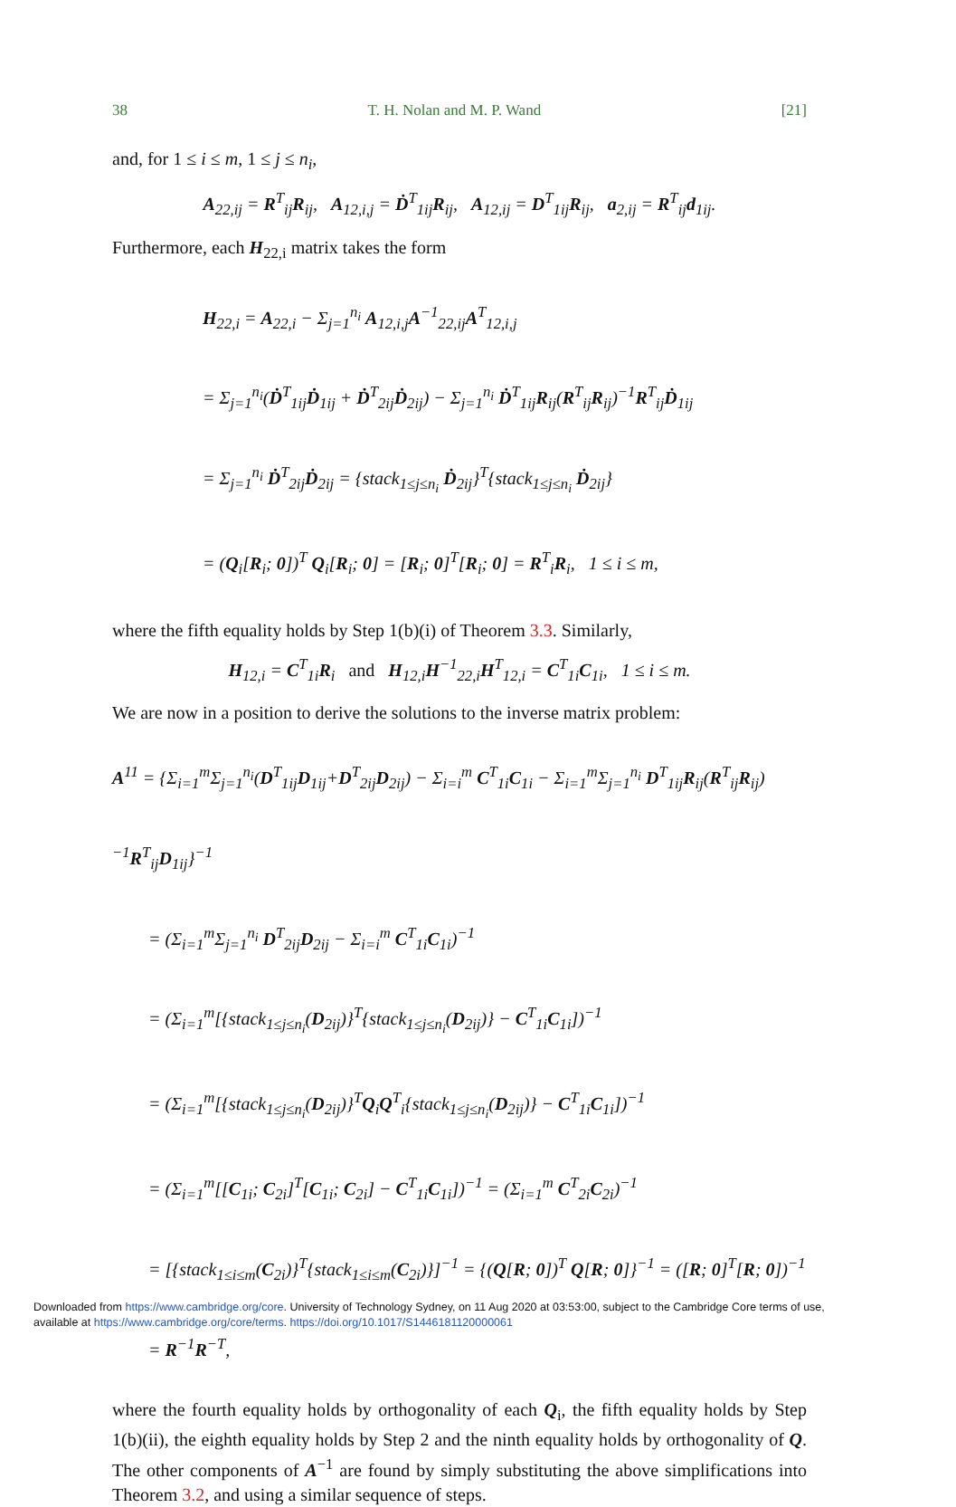38 T. H. Nolan and M. P. Wand [21]
and, for 1 ≤ i ≤ m, 1 ≤ j ≤ n<sub>i</sub>,
A<sub>22,ij</sub> = R<sup>T</sup><sub>ij</sub>R<sub>ij</sub>, A<sub>12,i,j</sub> = Ḋ<sup>T</sup><sub>1ij</sub>R<sub>ij</sub>, A<sub>12,ij</sub> = D<sup>T</sup><sub>1ij</sub>R<sub>ij</sub>, a<sub>2,ij</sub> = R<sup>T</sup><sub>ij</sub>d<sub>1ij</sub>.
Furthermore, each H<sub>22,i</sub> matrix takes the form
H<sub>22,i</sub> = A<sub>22,i</sub> − Σ<sub>j=1</sub><sup>n<sub>i</sub></sup> A<sub>12,i,j</sub>A<sup>−1</sup><sub>22,ij</sub>A<sup>T</sup><sub>12,i,j</sub>
= Σ<sub>j=1</sub><sup>n<sub>i</sub></sup>(Ḋ<sup>T</sup><sub>1ij</sub>Ḋ<sub>1ij</sub> + Ḋ<sup>T</sup><sub>2ij</sub>Ḋ<sub>2ij</sub>) − Σ<sub>j=1</sub><sup>n<sub>i</sub></sup> Ḋ<sup>T</sup><sub>1ij</sub>R<sub>ij</sub>(R<sup>T</sup><sub>ij</sub>R<sub>ij</sub>)<sup>−1</sup>R<sup>T</sup><sub>ij</sub>Ḋ<sub>1ij</sub>
= Σ<sub>j=1</sub><sup>n<sub>i</sub></sup> Ḋ<sup>T</sup><sub>2ij</sub>Ḋ<sub>2ij</sub> = {stack<sub>1≤j≤n<sub>i</sub></sub> Ḋ<sub>2ij</sub>}<sup>T</sup>{stack<sub>1≤j≤n<sub>i</sub></sub> Ḋ<sub>2ij</sub>}
= (Q<sub>i</sub>[R<sub>i</sub>; 0])<sup>T</sup> Q<sub>i</sub>[R<sub>i</sub>; 0] = [R<sub>i</sub>; 0]<sup>T</sup>[R<sub>i</sub>; 0] = R<sup>T</sup><sub>i</sub>R<sub>i</sub>, 1 ≤ i ≤ m,
where the fifth equality holds by Step 1(b)(i) of Theorem 3.3. Similarly,
H<sub>12,i</sub> = C<sup>T</sup><sub>1i</sub>R<sub>i</sub> and H<sub>12,i</sub>H<sup>−1</sup><sub>22,i</sub>H<sup>T</sup><sub>12,i</sub> = C<sup>T</sup><sub>1i</sub>C<sub>1i</sub>, 1 ≤ i ≤ m.
We are now in a position to derive the solutions to the inverse matrix problem:
A<sup>11</sup> = {Σ<sub>i=1</sub><sup>m</sup>Σ<sub>j=1</sub><sup>n<sub>i</sub></sup>(D<sup>T</sup><sub>1ij</sub>D<sub>1ij</sub>+D<sup>T</sup><sub>2ij</sub>D<sub>2ij</sub>) − Σ<sub>i=i</sub><sup>m</sup> C<sup>T</sup><sub>1i</sub>C<sub>1i</sub> − Σ<sub>i=1</sub><sup>m</sup>Σ<sub>j=1</sub><sup>n<sub>i</sub></sup> D<sup>T</sup><sub>1ij</sub>R<sub>ij</sub>(R<sup>T</sup><sub>ij</sub>R<sub>ij</sub>)<sup>−1</sup>R<sup>T</sup><sub>ij</sub>D<sub>1ij</sub>}<sup>−1</sup>
= (Σ<sub>i=1</sub><sup>m</sup>Σ<sub>j=1</sub><sup>n<sub>i</sub></sup> D<sup>T</sup><sub>2ij</sub>D<sub>2ij</sub> − Σ<sub>i=i</sub><sup>m</sup> C<sup>T</sup><sub>1i</sub>C<sub>1i</sub>)<sup>−1</sup>
= (Σ<sub>i=1</sub><sup>m</sup>[{stack<sub>1≤j≤n<sub>i</sub></sub>(D<sub>2ij</sub>)}<sup>T</sup>{stack<sub>1≤j≤n<sub>i</sub></sub>(D<sub>2ij</sub>)} − C<sup>T</sup><sub>1i</sub>C<sub>1i</sub>])<sup>−1</sup>
= (Σ<sub>i=1</sub><sup>m</sup>[{stack<sub>1≤j≤n<sub>i</sub></sub>(D<sub>2ij</sub>)}<sup>T</sup>Q<sub>i</sub>Q<sup>T</sup><sub>i</sub>{stack<sub>1≤j≤n<sub>i</sub></sub>(D<sub>2ij</sub>)} − C<sup>T</sup><sub>1i</sub>C<sub>1i</sub>])<sup>−1</sup>
= (Σ<sub>i=1</sub><sup>m</sup>[[C<sub>1i</sub>; C<sub>2i</sub>]<sup>T</sup>[C<sub>1i</sub>; C<sub>2i</sub>] − C<sup>T</sup><sub>1i</sub>C<sub>1i</sub>])<sup>−1</sup> = (Σ<sub>i=1</sub><sup>m</sup> C<sup>T</sup><sub>2i</sub>C<sub>2i</sub>)<sup>−1</sup>
= [{stack<sub>1≤i≤m</sub>(C<sub>2i</sub>)}<sup>T</sup>{stack<sub>1≤i≤m</sub>(C<sub>2i</sub>)}]<sup>−1</sup> = {(Q[R; 0])<sup>T</sup> Q[R; 0]}<sup>−1</sup> = ([R; 0]<sup>T</sup>[R; 0])<sup>−1</sup> = R<sup>−1</sup>R<sup>−T</sup>,
where the fourth equality holds by orthogonality of each Q<sub>i</sub>, the fifth equality holds by Step 1(b)(ii), the eighth equality holds by Step 2 and the ninth equality holds by orthogonality of Q. The other components of A<sup>−1</sup> are found by simply substituting the above simplifications into Theorem 3.2, and using a similar sequence of steps.
Downloaded from https://www.cambridge.org/core. University of Technology Sydney, on 11 Aug 2020 at 03:53:00, subject to the Cambridge Core terms of use,
available at https://www.cambridge.org/core/terms. https://doi.org/10.1017/S1446181120000061